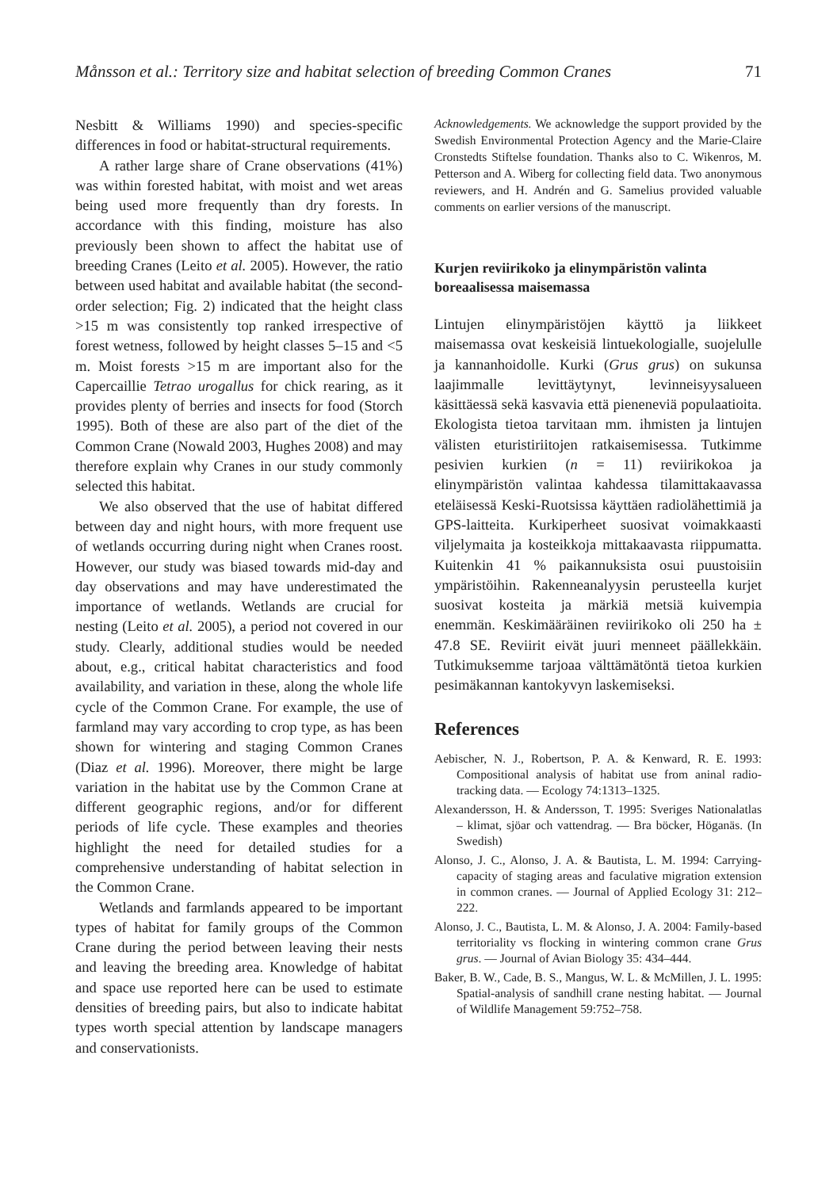Månsson et al.: Territory size and habitat selection of breeding Common Cranes 71
Nesbitt & Williams 1990) and species-specific differences in food or habitat-structural requirements.
A rather large share of Crane observations (41%) was within forested habitat, with moist and wet areas being used more frequently than dry forests. In accordance with this finding, moisture has also previously been shown to affect the habitat use of breeding Cranes (Leito et al. 2005). However, the ratio between used habitat and available habitat (the second-order selection; Fig. 2) indicated that the height class >15 m was consistently top ranked irrespective of forest wetness, followed by height classes 5–15 and <5 m. Moist forests >15 m are important also for the Capercaillie Tetrao urogallus for chick rearing, as it provides plenty of berries and insects for food (Storch 1995). Both of these are also part of the diet of the Common Crane (Nowald 2003, Hughes 2008) and may therefore explain why Cranes in our study commonly selected this habitat.
We also observed that the use of habitat differed between day and night hours, with more frequent use of wetlands occurring during night when Cranes roost. However, our study was biased towards mid-day and day observations and may have underestimated the importance of wetlands. Wetlands are crucial for nesting (Leito et al. 2005), a period not covered in our study. Clearly, additional studies would be needed about, e.g., critical habitat characteristics and food availability, and variation in these, along the whole life cycle of the Common Crane. For example, the use of farmland may vary according to crop type, as has been shown for wintering and staging Common Cranes (Diaz et al. 1996). Moreover, there might be large variation in the habitat use by the Common Crane at different geographic regions, and/or for different periods of life cycle. These examples and theories highlight the need for detailed studies for a comprehensive understanding of habitat selection in the Common Crane.
Wetlands and farmlands appeared to be important types of habitat for family groups of the Common Crane during the period between leaving their nests and leaving the breeding area. Knowledge of habitat and space use reported here can be used to estimate densities of breeding pairs, but also to indicate habitat types worth special attention by landscape managers and conservationists.
Acknowledgements. We acknowledge the support provided by the Swedish Environmental Protection Agency and the Marie-Claire Cronstedts Stiftelse foundation. Thanks also to C. Wikenros, M. Petterson and A. Wiberg for collecting field data. Two anonymous reviewers, and H. Andrén and G. Samelius provided valuable comments on earlier versions of the manuscript.
Kurjen reviirikoko ja elinympäristön valinta boreaalisessa maisemassa
Lintujen elinympäristöjen käyttö ja liikkeet maisemassa ovat keskeisiä lintuekologialle, suojelulle ja kannanhoidolle. Kurki (Grus grus) on sukunsa laajimmalle levittäytynyt, levinneisyysalueen käsittäessä sekä kasvavia että pieneneviä populaatioita. Ekologista tietoa tarvitaan mm. ihmisten ja lintujen välisten eturistiriitojen ratkaisemisessa. Tutkimme pesivien kurkien (n = 11) reviirikokoa ja elinympäristön valintaa kahdessa tilamittakaavassa eteläisessä Keski-Ruotsissa käyttäen radiolähettimiä ja GPS-laitteita. Kurkiperheet suosivat voimakkaasti viljelymaita ja kosteikkoja mittakaavasta riippumatta. Kuitenkin 41 % paikannuksista osui puustoisiin ympäristöihin. Rakenneanalyysin perusteella kurjet suosivat kosteita ja märkiä metsiä kuivempia enemmän. Keskimääräinen reviirikoko oli 250 ha ± 47.8 SE. Reviirit eivät juuri menneet päällekkäin. Tutkimuksemme tarjoaa välttämätöntä tietoa kurkien pesimäkannan kantokyvyn laskemiseksi.
References
Aebischer, N. J., Robertson, P. A. & Kenward, R. E. 1993: Compositional analysis of habitat use from aninal radio-tracking data. — Ecology 74:1313–1325.
Alexandersson, H. & Andersson, T. 1995: Sveriges Nationalatlas – klimat, sjöar och vattendrag. — Bra böcker, Höganäs. (In Swedish)
Alonso, J. C., Alonso, J. A. & Bautista, L. M. 1994: Carrying-capacity of staging areas and faculative migration extension in common cranes. — Journal of Applied Ecology 31: 212–222.
Alonso, J. C., Bautista, L. M. & Alonso, J. A. 2004: Family-based territoriality vs flocking in wintering common crane Grus grus. — Journal of Avian Biology 35: 434–444.
Baker, B. W., Cade, B. S., Mangus, W. L. & McMillen, J. L. 1995: Spatial-analysis of sandhill crane nesting habitat. — Journal of Wildlife Management 59:752–758.